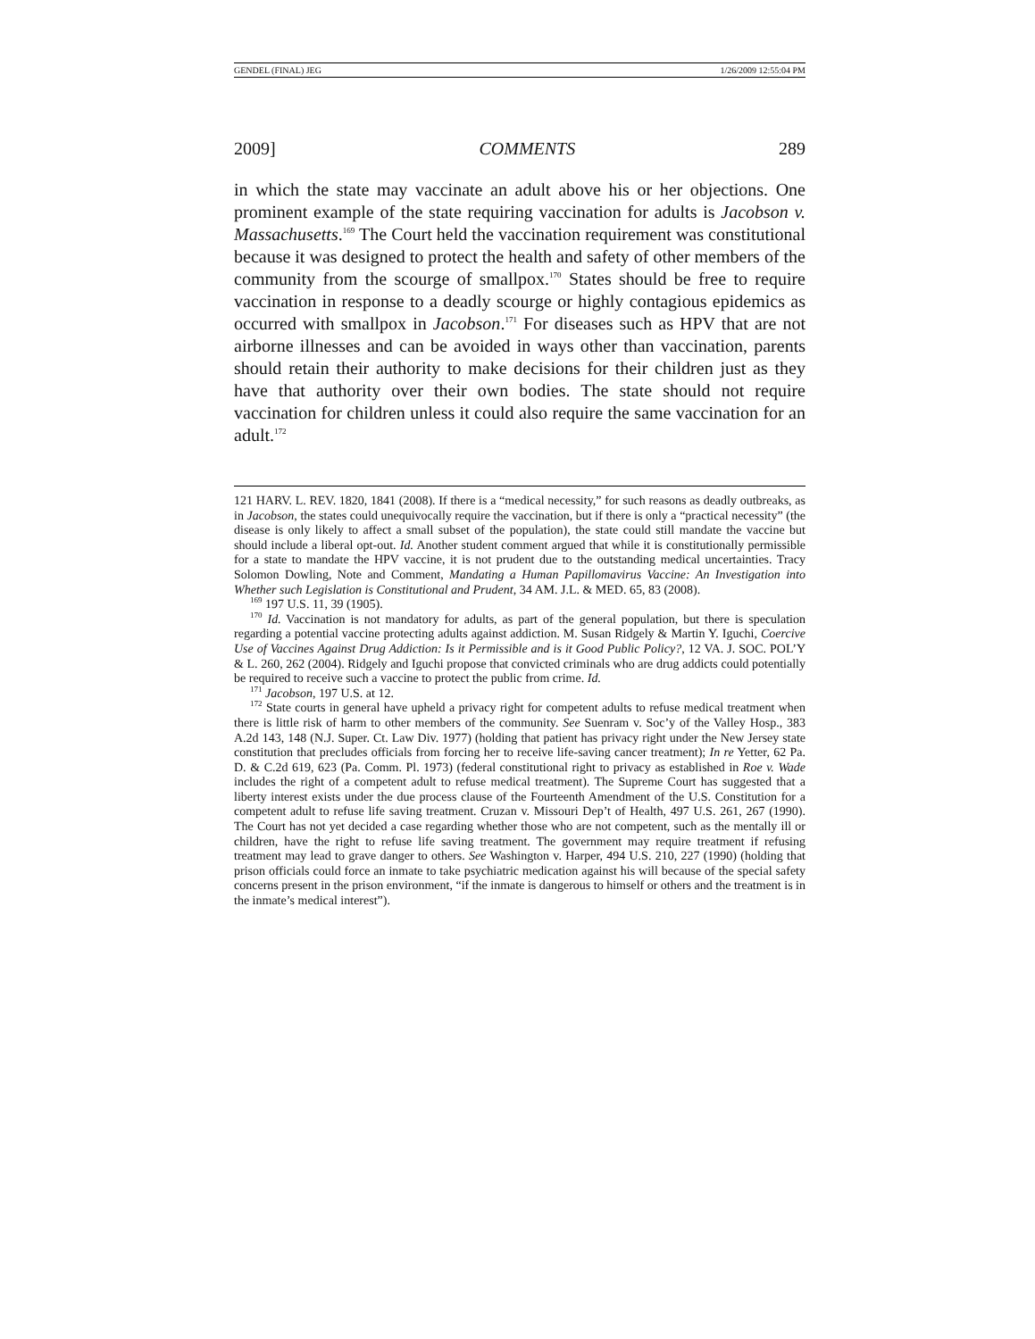GENDEL (FINAL) JEG 1/26/2009 12:55:04 PM
2009] COMMENTS 289
in which the state may vaccinate an adult above his or her objections. One prominent example of the state requiring vaccination for adults is Jacobson v. Massachusetts.<sup>169</sup> The Court held the vaccination requirement was constitutional because it was designed to protect the health and safety of other members of the community from the scourge of smallpox.<sup>170</sup> States should be free to require vaccination in response to a deadly scourge or highly contagious epidemics as occurred with smallpox in Jacobson.<sup>171</sup> For diseases such as HPV that are not airborne illnesses and can be avoided in ways other than vaccination, parents should retain their authority to make decisions for their children just as they have that authority over their own bodies. The state should not require vaccination for children unless it could also require the same vaccination for an adult.<sup>172</sup>
121 HARV. L. REV. 1820, 1841 (2008). If there is a “medical necessity,” for such reasons as deadly outbreaks, as in Jacobson, the states could unequivocally require the vaccination, but if there is only a “practical necessity” (the disease is only likely to affect a small subset of the population), the state could still mandate the vaccine but should include a liberal opt-out. Id. Another student comment argued that while it is constitutionally permissible for a state to mandate the HPV vaccine, it is not prudent due to the outstanding medical uncertainties. Tracy Solomon Dowling, Note and Comment, Mandating a Human Papillomavirus Vaccine: An Investigation into Whether such Legislation is Constitutional and Prudent, 34 AM. J.L. & MED. 65, 83 (2008).
<sup>169</sup> 197 U.S. 11, 39 (1905).
<sup>170</sup> Id. Vaccination is not mandatory for adults, as part of the general population, but there is speculation regarding a potential vaccine protecting adults against addiction. M. Susan Ridgely & Martin Y. Iguchi, Coercive Use of Vaccines Against Drug Addiction: Is it Permissible and is it Good Public Policy?, 12 VA. J. SOC. POL’Y & L. 260, 262 (2004). Ridgely and Iguchi propose that convicted criminals who are drug addicts could potentially be required to receive such a vaccine to protect the public from crime. Id.
<sup>171</sup> Jacobson, 197 U.S. at 12.
<sup>172</sup> State courts in general have upheld a privacy right for competent adults to refuse medical treatment when there is little risk of harm to other members of the community. See Suenram v. Soc’y of the Valley Hosp., 383 A.2d 143, 148 (N.J. Super. Ct. Law Div. 1977) (holding that patient has privacy right under the New Jersey state constitution that precludes officials from forcing her to receive life-saving cancer treatment); In re Yetter, 62 Pa. D. & C.2d 619, 623 (Pa. Comm. Pl. 1973) (federal constitutional right to privacy as established in Roe v. Wade includes the right of a competent adult to refuse medical treatment). The Supreme Court has suggested that a liberty interest exists under the due process clause of the Fourteenth Amendment of the U.S. Constitution for a competent adult to refuse life saving treatment. Cruzan v. Missouri Dep’t of Health, 497 U.S. 261, 267 (1990). The Court has not yet decided a case regarding whether those who are not competent, such as the mentally ill or children, have the right to refuse life saving treatment. The government may require treatment if refusing treatment may lead to grave danger to others. See Washington v. Harper, 494 U.S. 210, 227 (1990) (holding that prison officials could force an inmate to take psychiatric medication against his will because of the special safety concerns present in the prison environment, “if the inmate is dangerous to himself or others and the treatment is in the inmate’s medical interest”).